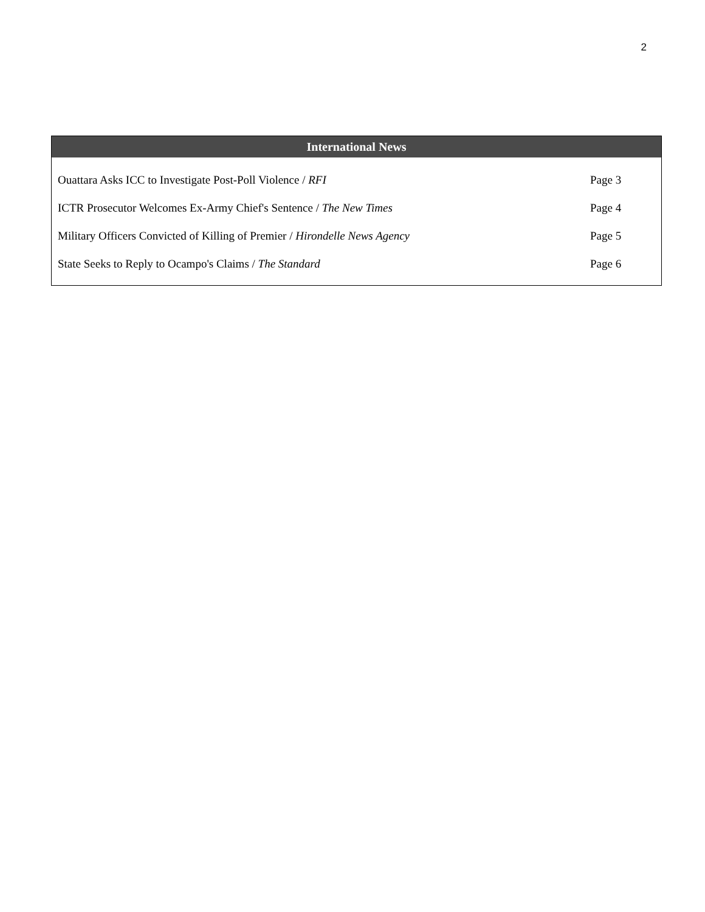2
International News
| Ouattara Asks ICC to Investigate Post-Poll Violence / RFI | Page 3 |
| ICTR Prosecutor Welcomes Ex-Army Chief's Sentence / The New Times | Page 4 |
| Military Officers Convicted of Killing of Premier / Hirondelle News Agency | Page 5 |
| State Seeks to Reply to Ocampo's Claims / The Standard | Page 6 |